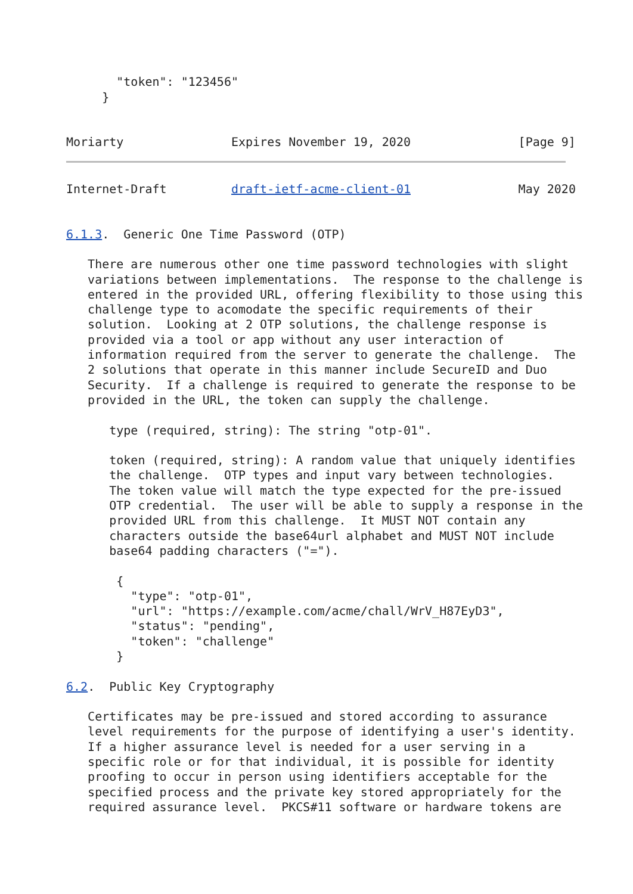"token": "123456"
     }


Moriarty               Expires November 19, 2020               [Page 9]
Internet-Draft         draft-ietf-acme-client-01               May 2020


6.1.3.  Generic One Time Password (OTP)

   There are numerous other one time password technologies with slight
   variations between implementations.  The response to the challenge is
   entered in the provided URL, offering flexibility to those using this
   challenge type to acomodate the specific requirements of their
   solution.  Looking at 2 OTP solutions, the challenge response is
   provided via a tool or app without any user interaction of
   information required from the server to generate the challenge.  The
   2 solutions that operate in this manner include SecureID and Duo
   Security.  If a challenge is required to generate the response to be
   provided in the URL, the token can supply the challenge.

      type (required, string): The string "otp-01".

      token (required, string): A random value that uniquely identifies
      the challenge.  OTP types and input vary between technologies.
      The token value will match the type expected for the pre-issued
      OTP credential.  The user will be able to supply a response in the
      provided URL from this challenge.  It MUST NOT contain any
      characters outside the base64url alphabet and MUST NOT include
      base64 padding characters ("=").

       {
         "type": "otp-01",
         "url": "https://example.com/acme/chall/WrV_H87EyD3",
         "status": "pending",
         "token": "challenge"
       }

6.2.  Public Key Cryptography

   Certificates may be pre-issued and stored according to assurance
   level requirements for the purpose of identifying a user's identity.
   If a higher assurance level is needed for a user serving in a
   specific role or for that individual, it is possible for identity
   proofing to occur in person using identifiers acceptable for the
   specified process and the private key stored appropriately for the
   required assurance level.  PKCS#11 software or hardware tokens are